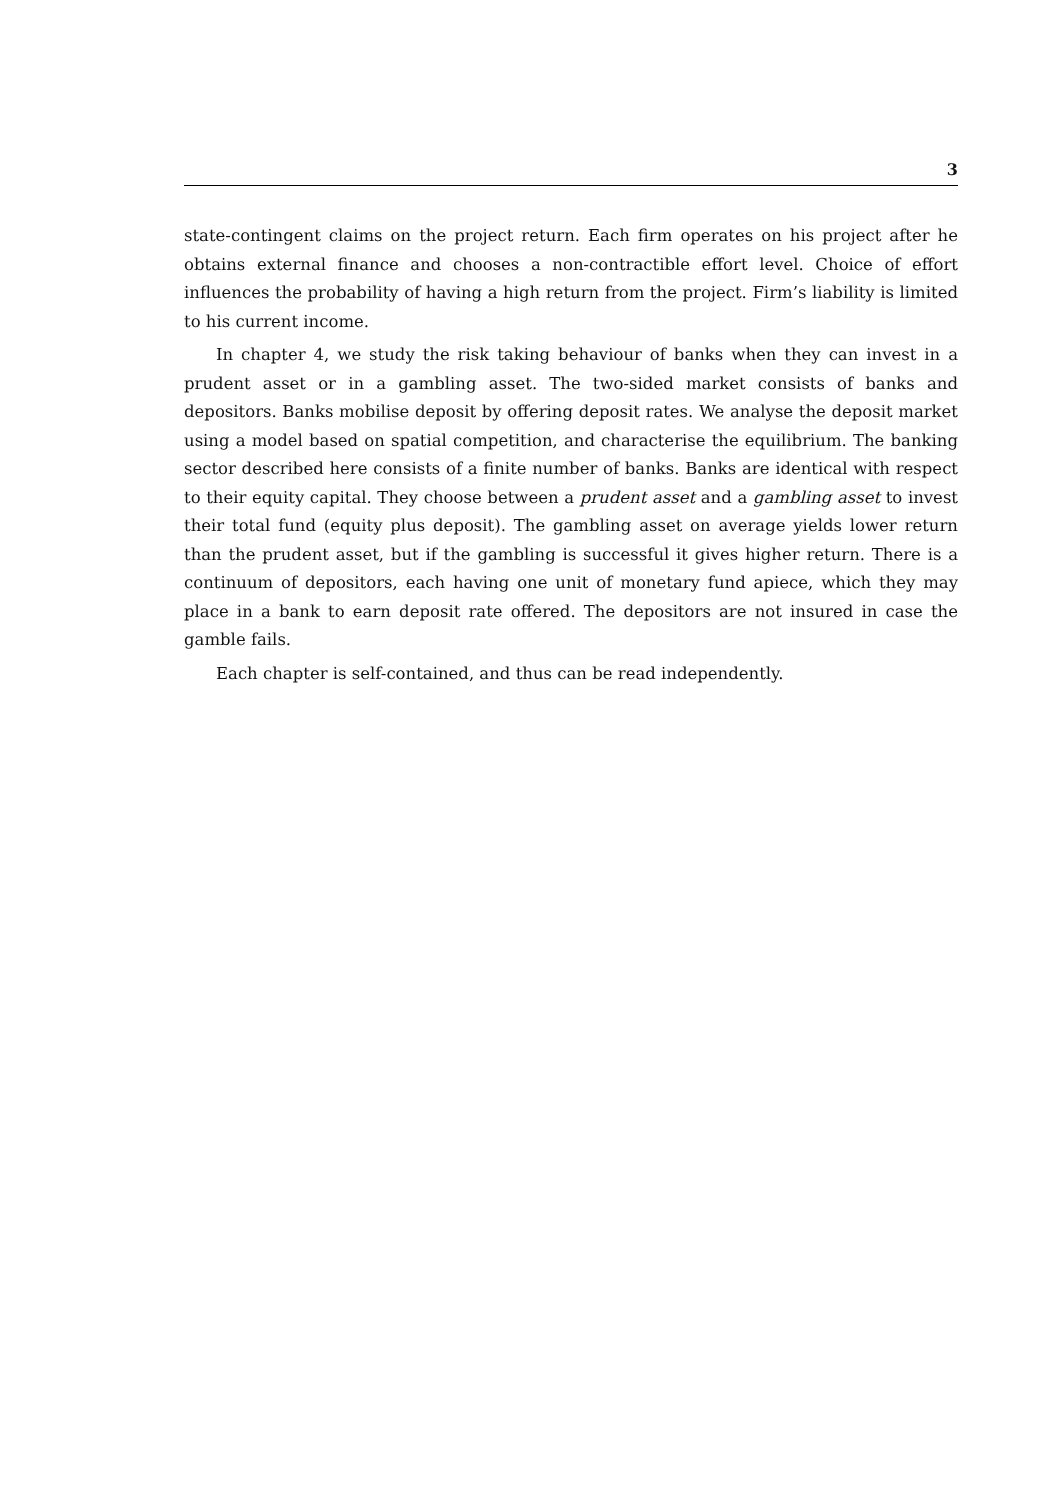3
state-contingent claims on the project return. Each firm operates on his project after he obtains external finance and chooses a non-contractible effort level. Choice of effort influences the probability of having a high return from the project. Firm’s liability is limited to his current income.
In chapter 4, we study the risk taking behaviour of banks when they can invest in a prudent asset or in a gambling asset. The two-sided market consists of banks and depositors. Banks mobilise deposit by offering deposit rates. We analyse the deposit market using a model based on spatial competition, and characterise the equilibrium. The banking sector described here consists of a finite number of banks. Banks are identical with respect to their equity capital. They choose between a prudent asset and a gambling asset to invest their total fund (equity plus deposit). The gambling asset on average yields lower return than the prudent asset, but if the gambling is successful it gives higher return. There is a continuum of depositors, each having one unit of monetary fund apiece, which they may place in a bank to earn deposit rate offered. The depositors are not insured in case the gamble fails.
Each chapter is self-contained, and thus can be read independently.